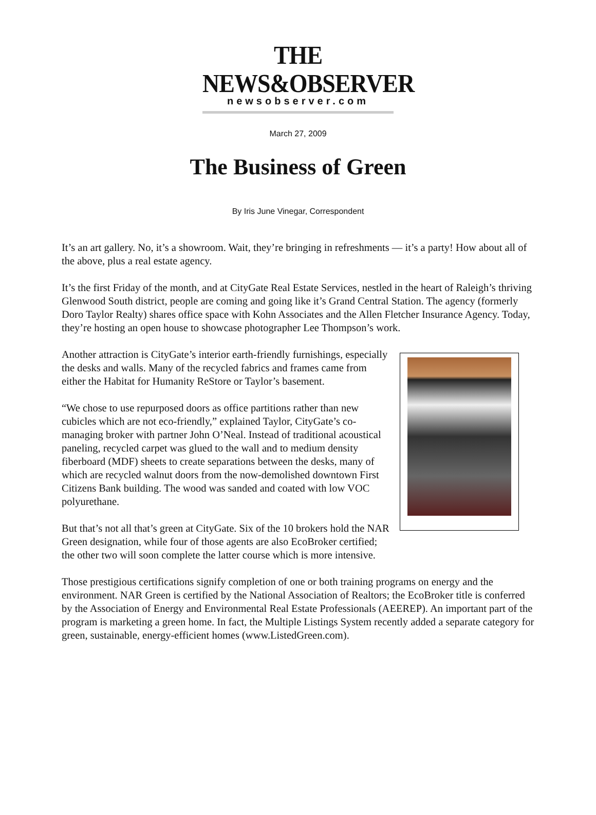THE NEWS&OBSERVER
newsobserver.com
March 27, 2009
The Business of Green
By Iris June Vinegar, Correspondent
It’s an art gallery. No, it’s a showroom. Wait, they’re bringing in refreshments — it’s a party! How about all of the above, plus a real estate agency.
It’s the first Friday of the month, and at CityGate Real Estate Services, nestled in the heart of Raleigh’s thriving Glenwood South district, people are coming and going like it’s Grand Central Station. The agency (formerly Doro Taylor Realty) shares office space with Kohn Associates and the Allen Fletcher Insurance Agency. Today, they’re hosting an open house to showcase photographer Lee Thompson’s work.
Another attraction is CityGate’s interior earth-friendly furnishings, especially the desks and walls. Many of the recycled fabrics and frames came from either the Habitat for Humanity ReStore or Taylor’s basement.
“We chose to use repurposed doors as office partitions rather than new cubicles which are not eco-friendly,” explained Taylor, CityGate’s co-managing broker with partner John O’Neal. Instead of traditional acoustical paneling, recycled carpet was glued to the wall and to medium density fiberboard (MDF) sheets to create separations between the desks, many of which are recycled walnut doors from the now-demolished downtown First Citizens Bank building. The wood was sanded and coated with low VOC polyurethane.
But that’s not all that’s green at CityGate. Six of the 10 brokers hold the NAR Green designation, while four of those agents are also EcoBroker certified; the other two will soon complete the latter course which is more intensive.
Those prestigious certifications signify completion of one or both training programs on energy and the environment. NAR Green is certified by the National Association of Realtors; the EcoBroker title is conferred by the Association of Energy and Environmental Real Estate Professionals (AEEREP). An important part of the program is marketing a green home. In fact, the Multiple Listings System recently added a separate category for green, sustainable, energy-efficient homes (www.ListedGreen.com).